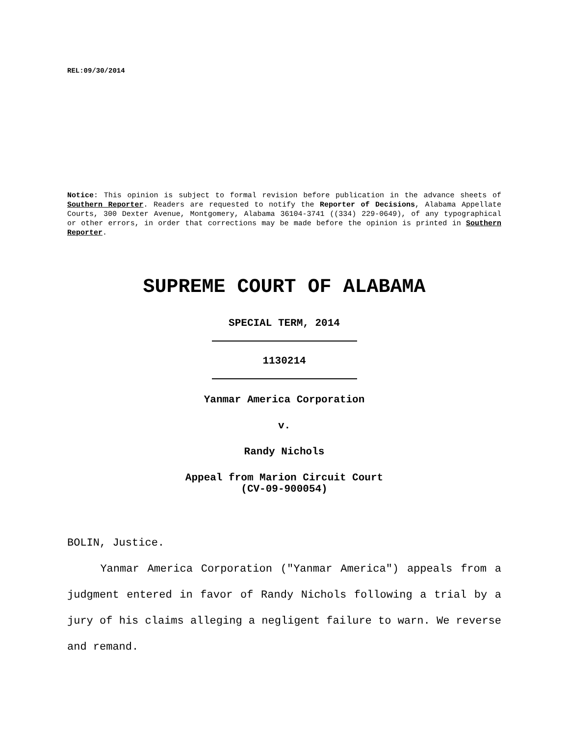REL:09/30/2014
Notice: This opinion is subject to formal revision before publication in the advance sheets of Southern Reporter. Readers are requested to notify the Reporter of Decisions, Alabama Appellate Courts, 300 Dexter Avenue, Montgomery, Alabama 36104-3741 ((334) 229-0649), of any typographical or other errors, in order that corrections may be made before the opinion is printed in Southern Reporter.
SUPREME COURT OF ALABAMA
SPECIAL TERM, 2014
1130214
Yanmar America Corporation
v.
Randy Nichols
Appeal from Marion Circuit Court
(CV-09-900054)
BOLIN, Justice.
Yanmar America Corporation ("Yanmar America") appeals from a judgment entered in favor of Randy Nichols following a trial by a jury of his claims alleging a negligent failure to warn. We reverse and remand.